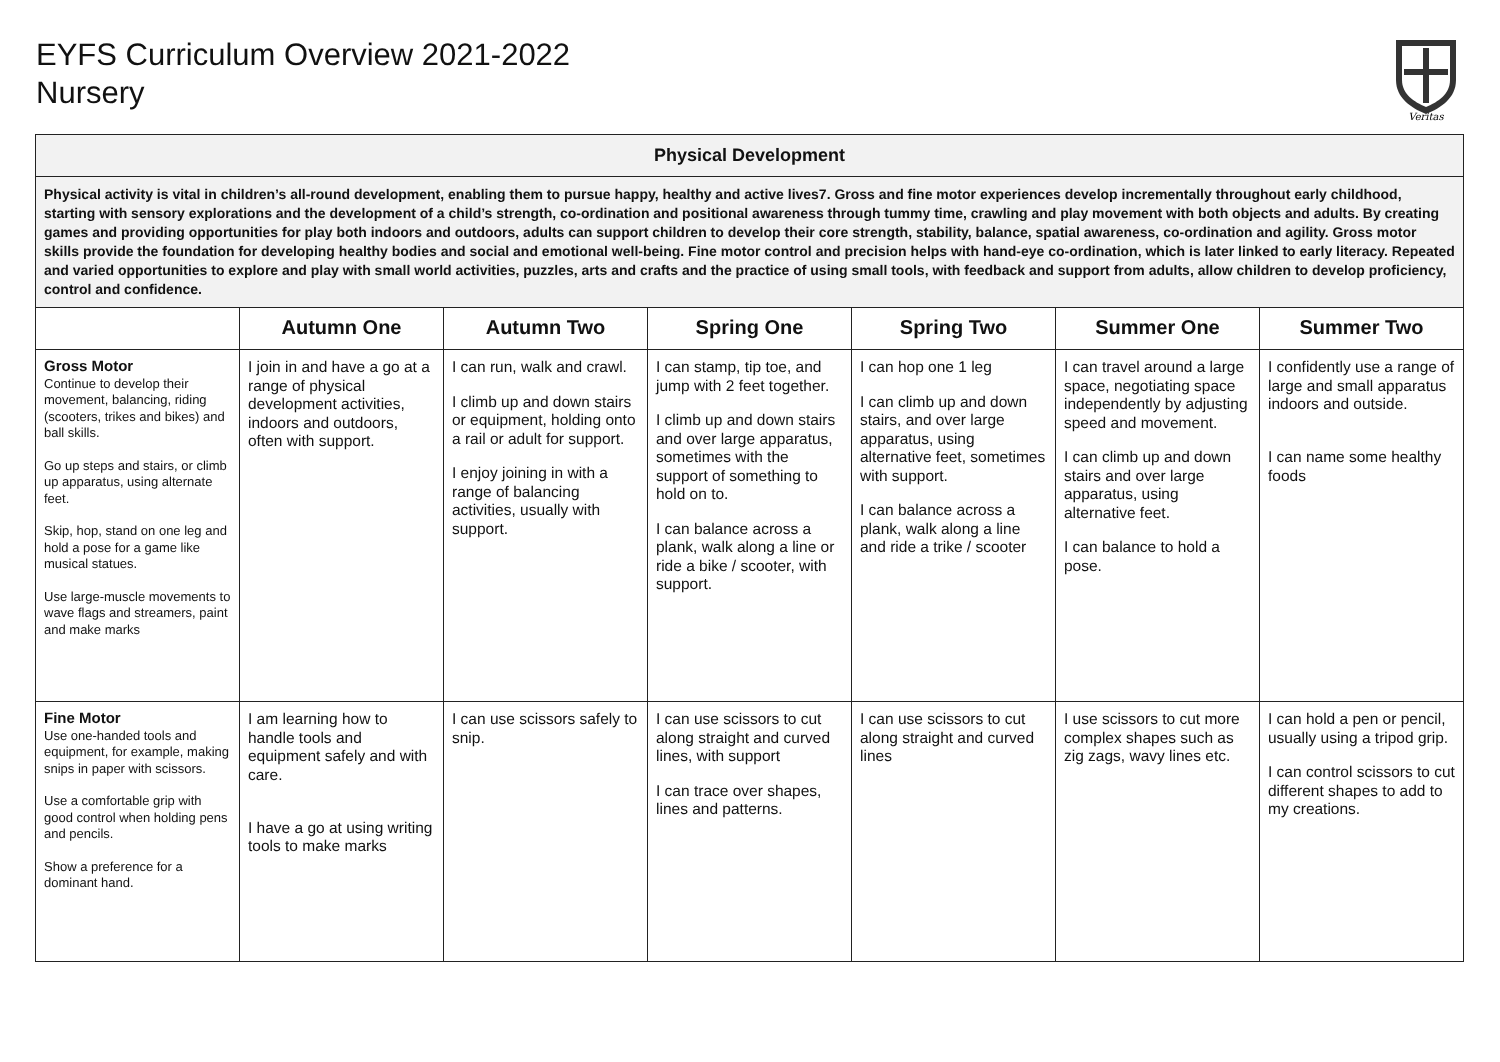EYFS Curriculum Overview 2021-2022
Nursery
Veritas
| Physical Development | | | | | | |
| Physical activity is vital in children’s all-round development, enabling them to pursue happy, healthy and active lives7. Gross and fine motor experiences develop incrementally throughout early childhood, starting with sensory explorations and the development of a child’s strength, co-ordination and positional awareness through tummy time, crawling and play movement with both objects and adults. By creating games and providing opportunities for play both indoors and outdoors, adults can support children to develop their core strength, stability, balance, spatial awareness, co-ordination and agility. Gross motor skills provide the foundation for developing healthy bodies and social and emotional well-being. Fine motor control and precision helps with hand-eye co-ordination, which is later linked to early literacy. Repeated and varied opportunities to explore and play with small world activities, puzzles, arts and crafts and the practice of using small tools, with feedback and support from adults, allow children to develop proficiency, control and confidence. | | | | | | |
| | Autumn One | Autumn Two | Spring One | Spring Two | Summer One | Summer Two |
| Gross Motor Continue to develop their movement, balancing, riding (scooters, trikes and bikes) and ball skills. Go up steps and stairs, or climb up apparatus, using alternate feet. Skip, hop, stand on one leg and hold a pose for a game like musical statues. Use large-muscle movements to wave flags and streamers, paint and make marks | I join in and have a go at a range of physical development activities, indoors and outdoors, often with support. | I can run, walk and crawl. I climb up and down stairs or equipment, holding onto a rail or adult for support. I enjoy joining in with a range of balancing activities, usually with support. | I can stamp, tip toe, and jump with 2 feet together. I climb up and down stairs and over large apparatus, sometimes with the support of something to hold on to. I can balance across a plank, walk along a line or ride a bike / scooter, with support. | I can hop one 1 leg I can climb up and down stairs, and over large apparatus, using alternative feet, sometimes with support. I can balance across a plank, walk along a line and ride a trike / scooter | I can travel around a large space, negotiating space independently by adjusting speed and movement. I can climb up and down stairs and over large apparatus, using alternative feet. I can balance to hold a pose. | I confidently use a range of large and small apparatus indoors and outside. I can name some healthy foods |
| Fine Motor Use one-handed tools and equipment, for example, making snips in paper with scissors. Use a comfortable grip with good control when holding pens and pencils. Show a preference for a dominant hand. | I am learning how to handle tools and equipment safely and with care. I have a go at using writing tools to make marks | I can use scissors safely to snip. | I can use scissors to cut along straight and curved lines, with support I can trace over shapes, lines and patterns. | I can use scissors to cut along straight and curved lines | I use scissors to cut more complex shapes such as zig zags, wavy lines etc. | I can hold a pen or pencil, usually using a tripod grip. I can control scissors to cut different shapes to add to my creations. |